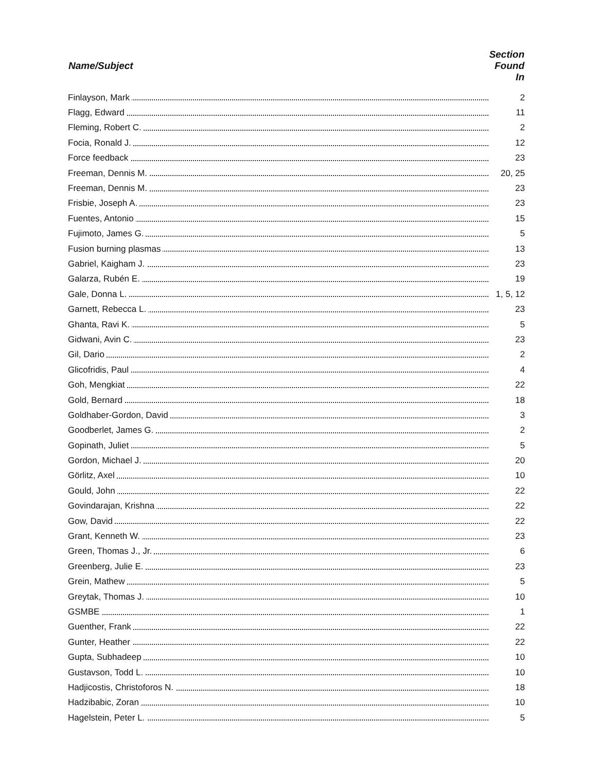| Name/Subject | Section Found In |
| --- | --- |
| Finlayson, Mark | 2 |
| Flagg, Edward | 11 |
| Fleming, Robert C. | 2 |
| Focia, Ronald J. | 12 |
| Force feedback | 23 |
| Freeman, Dennis M. | 20, 25 |
| Freeman, Dennis M. | 23 |
| Frisbie, Joseph A. | 23 |
| Fuentes, Antonio | 15 |
| Fujimoto, James G. | 5 |
| Fusion burning plasmas | 13 |
| Gabriel, Kaigham J. | 23 |
| Galarza, Rubén E. | 19 |
| Gale, Donna L. | 1, 5, 12 |
| Garnett, Rebecca L. | 23 |
| Ghanta, Ravi K. | 5 |
| Gidwani, Avin C. | 23 |
| Gil, Dario | 2 |
| Glicofridis, Paul | 4 |
| Goh, Mengkiat | 22 |
| Gold, Bernard | 18 |
| Goldhaber-Gordon, David | 3 |
| Goodberlet, James G. | 2 |
| Gopinath, Juliet | 5 |
| Gordon, Michael J. | 20 |
| Görlitz, Axel | 10 |
| Gould, John | 22 |
| Govindarajan, Krishna | 22 |
| Gow, David | 22 |
| Grant, Kenneth W. | 23 |
| Green, Thomas J., Jr. | 6 |
| Greenberg, Julie E. | 23 |
| Grein, Mathew | 5 |
| Greytak, Thomas J. | 10 |
| GSMBE | 1 |
| Guenther, Frank | 22 |
| Gunter, Heather | 22 |
| Gupta, Subhadeep | 10 |
| Gustavson, Todd L. | 10 |
| Hadjicostis, Christoforos N. | 18 |
| Hadzibabic, Zoran | 10 |
| Hagelstein, Peter L. | 5 |